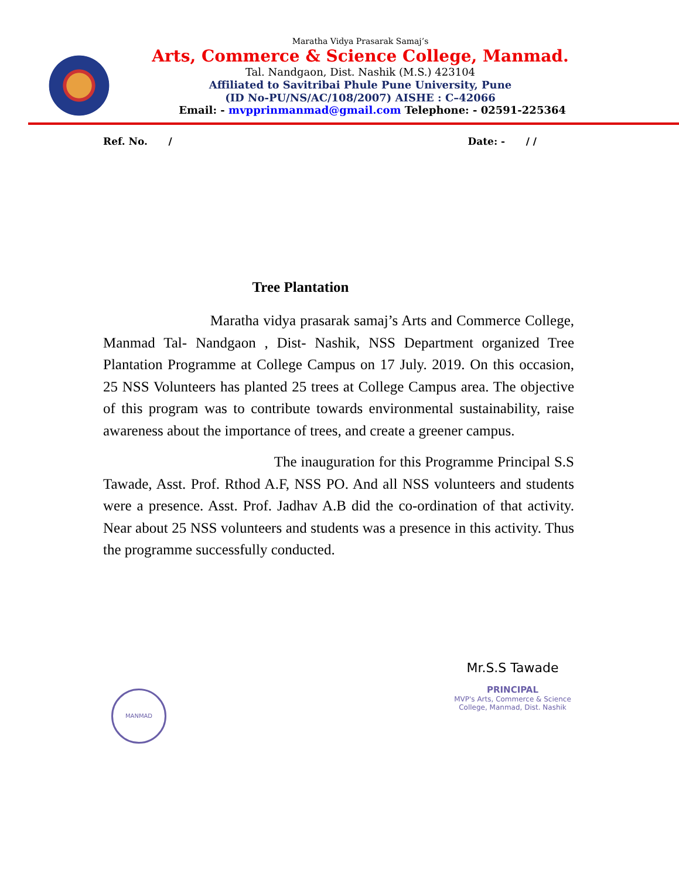Maratha Vidya Prasarak Samaj’s
Arts, Commerce & Science College, Manmad.
Tal. Nandgaon, Dist. Nashik (M.S.) 423104
Affiliated to Savitribai Phule Pune University, Pune
(ID No-PU/NS/AC/108/2007) AISHE : C–42066
Email: - mvpprinmanmad@gmail.com Telephone: - 02591-225364
Ref. No. / Date: - / /
Tree Plantation
Maratha vidya prasarak samaj’s Arts and Commerce College, Manmad Tal- Nandgaon , Dist- Nashik, NSS Department organized Tree Plantation Programme at College Campus on 17 July. 2019. On this occasion, 25 NSS Volunteers has planted 25 trees at College Campus area. The objective of this program was to contribute towards environmental sustainability, raise awareness about the importance of trees, and create a greener campus.
The inauguration for this Programme Principal S.S Tawade, Asst. Prof. Rthod A.F, NSS PO. And all NSS volunteers and students were a presence. Asst. Prof. Jadhav A.B did the co-ordination of that activity. Near about 25 NSS volunteers and students was a presence in this activity. Thus the programme successfully conducted.
MANMAD
Mr.S.S Tawade
PRINCIPAL
MVP's Arts, Commerce & Science College, Manmad, Dist. Nashik